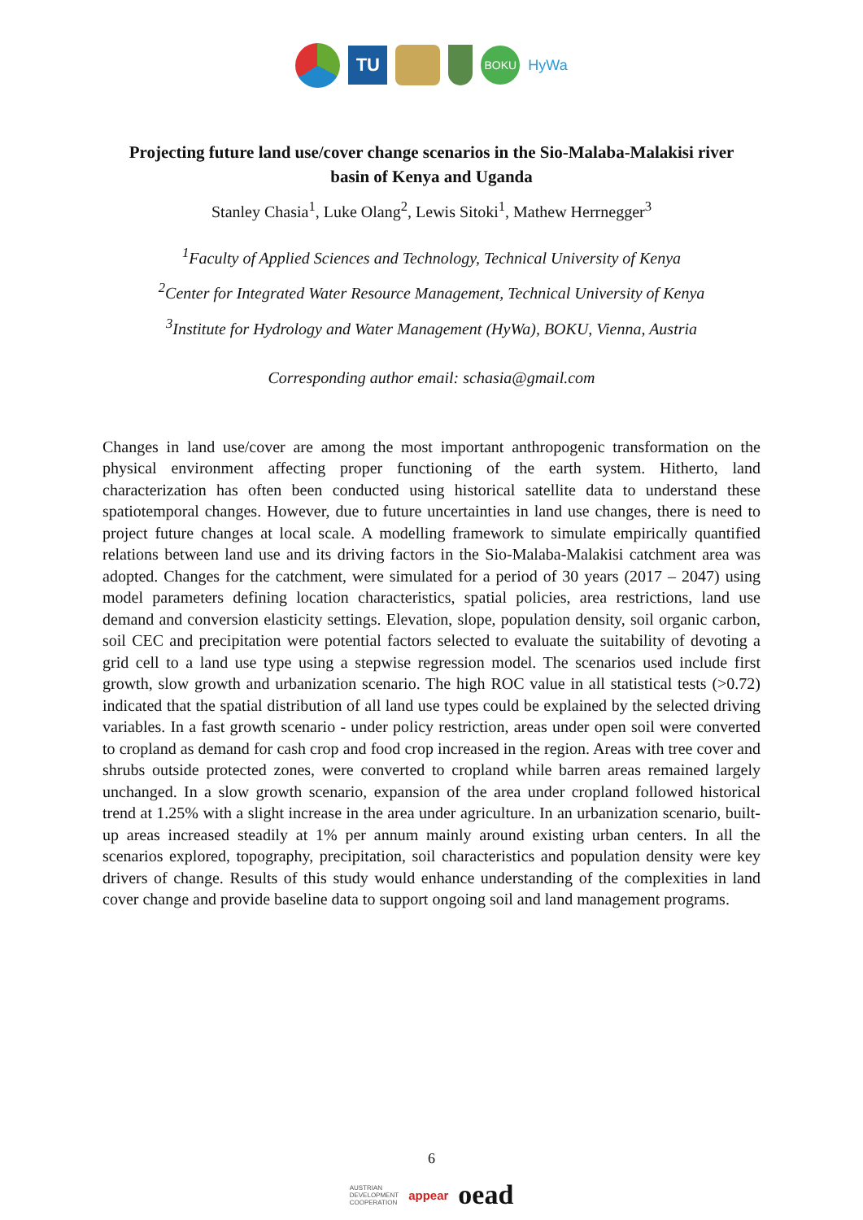TU
BOKU
HyWa
Projecting future land use/cover change scenarios in the Sio-Malaba-Malakisi river basin of Kenya and Uganda
Stanley Chasia<sup>1</sup>, Luke Olang<sup>2</sup>, Lewis Sitoki<sup>1</sup>, Mathew Herrnegger<sup>3</sup>
<sup>1</sup> Faculty of Applied Sciences and Technology, Technical University of Kenya
<sup>2</sup> Center for Integrated Water Resource Management, Technical University of Kenya
<sup>3</sup> Institute for Hydrology and Water Management (HyWa), BOKU, Vienna, Austria
Corresponding author email: schasia@gmail.com
Changes in land use/cover are among the most important anthropogenic transformation on the physical environment affecting proper functioning of the earth system. Hitherto, land characterization has often been conducted using historical satellite data to understand these spatiotemporal changes. However, due to future uncertainties in land use changes, there is need to project future changes at local scale. A modelling framework to simulate empirically quantified relations between land use and its driving factors in the Sio-Malaba-Malakisi catchment area was adopted. Changes for the catchment, were simulated for a period of 30 years (2017 – 2047) using model parameters defining location characteristics, spatial policies, area restrictions, land use demand and conversion elasticity settings. Elevation, slope, population density, soil organic carbon, soil CEC and precipitation were potential factors selected to evaluate the suitability of devoting a grid cell to a land use type using a stepwise regression model. The scenarios used include first growth, slow growth and urbanization scenario. The high ROC value in all statistical tests (>0.72) indicated that the spatial distribution of all land use types could be explained by the selected driving variables. In a fast growth scenario - under policy restriction, areas under open soil were converted to cropland as demand for cash crop and food crop increased in the region. Areas with tree cover and shrubs outside protected zones, were converted to cropland while barren areas remained largely unchanged. In a slow growth scenario, expansion of the area under cropland followed historical trend at 1.25% with a slight increase in the area under agriculture. In an urbanization scenario, built-up areas increased steadily at 1% per annum mainly around existing urban centers. In all the scenarios explored, topography, precipitation, soil characteristics and population density were key drivers of change. Results of this study would enhance understanding of the complexities in land cover change and provide baseline data to support ongoing soil and land management programs.
6
AUSTRIAN
DEVELOPMENT
COOPERATION appear oead